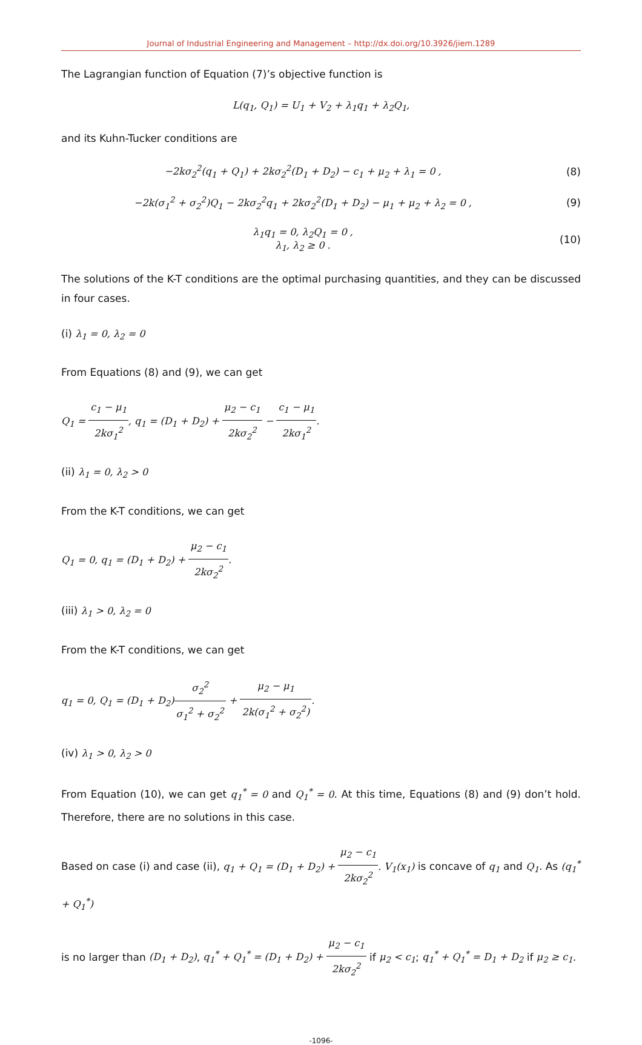Journal of Industrial Engineering and Management – http://dx.doi.org/10.3926/jiem.1289
The Lagrangian function of Equation (7)’s objective function is
L(q<sub>1</sub>, Q<sub>1</sub>) = U<sub>1</sub> + V<sub>2</sub> + λ<sub>1</sub>q<sub>1</sub> + λ<sub>2</sub>Q<sub>1</sub>,
and its Kuhn-Tucker conditions are
−2kσ<sub>2</sub><sup>2</sup>(q<sub>1</sub> + Q<sub>1</sub>) + 2kσ<sub>2</sub><sup>2</sup>(D<sub>1</sub> + D<sub>2</sub>) − c<sub>1</sub> + μ<sub>2</sub> + λ<sub>1</sub> = 0 ,
(8)
−2k(σ<sub>1</sub><sup>2</sup> + σ<sub>2</sub><sup>2</sup>)Q<sub>1</sub> − 2kσ<sub>2</sub><sup>2</sup>q<sub>1</sub> + 2kσ<sub>2</sub><sup>2</sup>(D<sub>1</sub> + D<sub>2</sub>) − μ<sub>1</sub> + μ<sub>2</sub> + λ<sub>2</sub> = 0 ,
(9)
λ<sub>1</sub>q<sub>1</sub> = 0, λ<sub>2</sub>Q<sub>1</sub> = 0 ,
λ<sub>1</sub>, λ<sub>2</sub> ≥ 0 .
(10)
The solutions of the K-T conditions are the optimal purchasing quantities, and they can be discussed in four cases.
(i) λ<sub>1</sub> = 0, λ<sub>2</sub> = 0
From Equations (8) and (9), we can get
Q<sub>1</sub> = c<sub>1</sub> − μ<sub>1</sub> 2kσ<sub>1</sub><sup>2</sup>, q<sub>1</sub> = (D<sub>1</sub> + D<sub>2</sub>) + μ<sub>2</sub> − c<sub>1</sub> 2kσ<sub>2</sub><sup>2</sup> − c<sub>1</sub> − μ<sub>1</sub> 2kσ<sub>1</sub><sup>2</sup>.
(ii) λ<sub>1</sub> = 0, λ<sub>2</sub> > 0
From the K-T conditions, we can get
Q<sub>1</sub> = 0, q<sub>1</sub> = (D<sub>1</sub> + D<sub>2</sub>) + μ<sub>2</sub> − c<sub>1</sub> 2kσ<sub>2</sub><sup>2</sup>.
(iii) λ<sub>1</sub> > 0, λ<sub>2</sub> = 0
From the K-T conditions, we can get
q<sub>1</sub> = 0, Q<sub>1</sub> = (D<sub>1</sub> + D<sub>2</sub>)σ<sub>2</sub><sup>2</sup> σ<sub>1</sub><sup>2</sup> + σ<sub>2</sub><sup>2</sup> + μ<sub>2</sub> − μ<sub>1</sub> 2k(σ<sub>1</sub><sup>2</sup> + σ<sub>2</sub><sup>2</sup>).
(iv) λ<sub>1</sub> > 0, λ<sub>2</sub> > 0
From Equation (10), we can get q<sub>1</sub><sup>*</sup> = 0 and Q<sub>1</sub><sup>*</sup> = 0. At this time, Equations (8) and (9) don’t hold. Therefore, there are no solutions in this case.
Based on case (i) and case (ii), q<sub>1</sub> + Q<sub>1</sub> = (D<sub>1</sub> + D<sub>2</sub>) + μ<sub>2</sub> − c<sub>1</sub> 2kσ<sub>2</sub><sup>2</sup>. V<sub>1</sub>(x<sub>1</sub>) is concave of q<sub>1</sub> and Q<sub>1</sub>. As (q<sub>1</sub><sup>*</sup> + Q<sub>1</sub><sup>*</sup>)
is no larger than (D<sub>1</sub> + D<sub>2</sub>), q<sub>1</sub><sup>*</sup> + Q<sub>1</sub><sup>*</sup> = (D<sub>1</sub> + D<sub>2</sub>) + μ<sub>2</sub> − c<sub>1</sub> 2kσ<sub>2</sub><sup>2</sup> if μ<sub>2</sub> < c<sub>1</sub>; q<sub>1</sub><sup>*</sup> + Q<sub>1</sub><sup>*</sup> = D<sub>1</sub> + D<sub>2</sub> if μ<sub>2</sub> ≥ c<sub>1</sub>.
-1096-